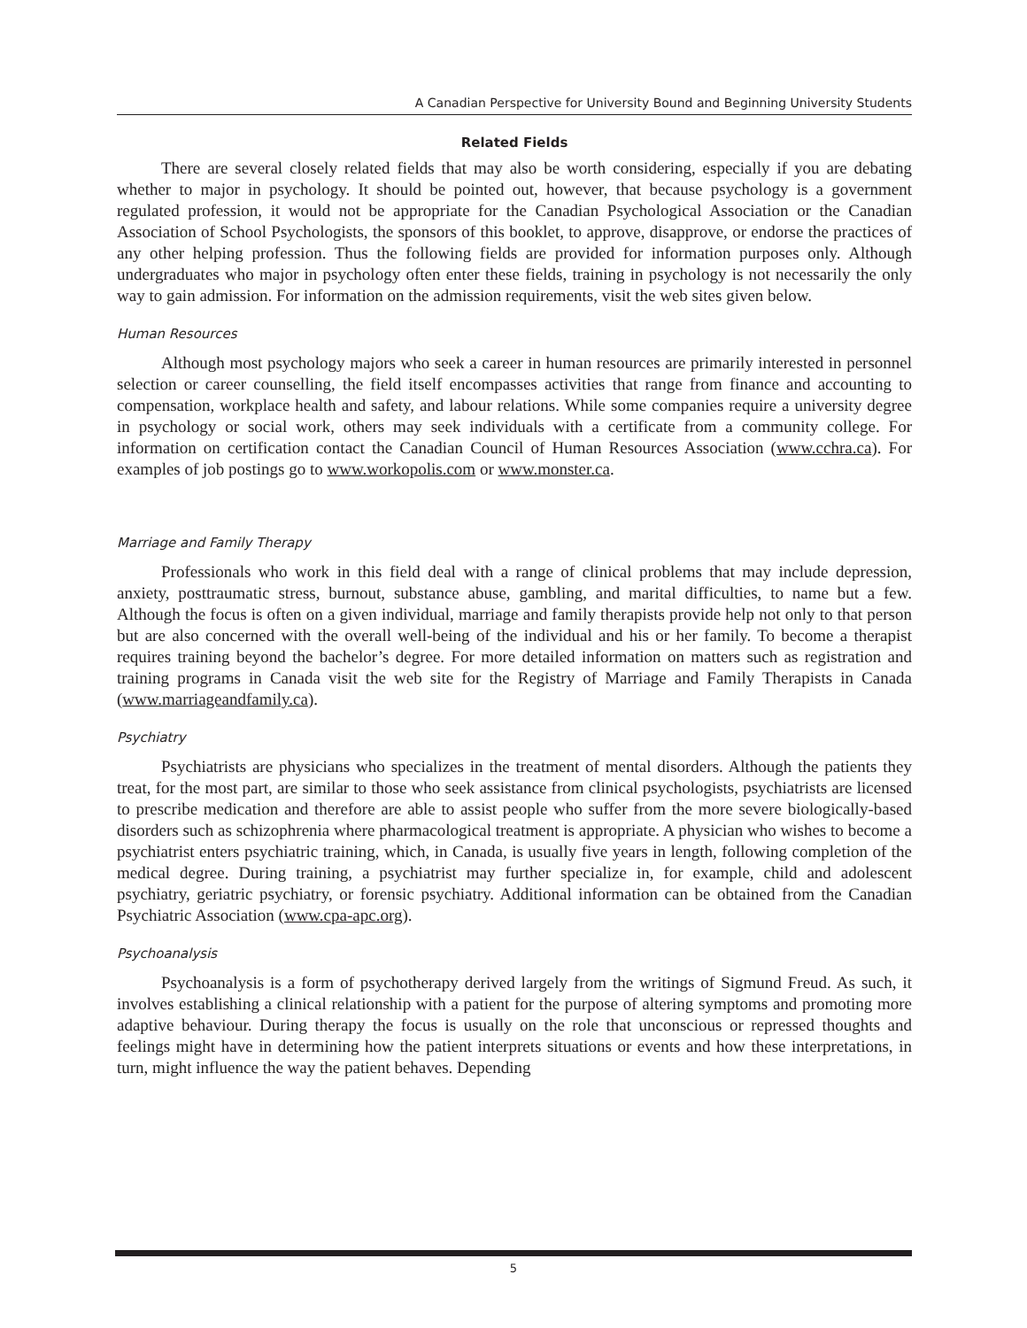A Canadian Perspective for University Bound and Beginning University Students
Related Fields
There are several closely related fields that may also be worth considering, especially if you are debating whether to major in psychology. It should be pointed out, however, that because psychology is a government regulated profession, it would not be appropriate for the Canadian Psychological Association or the Canadian Association of School Psychologists, the sponsors of this booklet, to approve, disapprove, or endorse the practices of any other helping profession. Thus the following fields are provided for information purposes only. Although undergraduates who major in psychology often enter these fields, training in psychology is not necessarily the only way to gain admission. For information on the admission requirements, visit the web sites given below.
Human Resources
Although most psychology majors who seek a career in human resources are primarily interested in personnel selection or career counselling, the field itself encompasses activities that range from finance and accounting to compensation, workplace health and safety, and labour relations. While some companies require a university degree in psychology or social work, others may seek individuals with a certificate from a community college. For information on certification contact the Canadian Council of Human Resources Association (www.cchra.ca). For examples of job postings go to www.workopolis.com or www.monster.ca.
Marriage and Family Therapy
Professionals who work in this field deal with a range of clinical problems that may include depression, anxiety, posttraumatic stress, burnout, substance abuse, gambling, and marital difficulties, to name but a few. Although the focus is often on a given individual, marriage and family therapists provide help not only to that person but are also concerned with the overall well-being of the individual and his or her family. To become a therapist requires training beyond the bachelor’s degree. For more detailed information on matters such as registration and training programs in Canada visit the web site for the Registry of Marriage and Family Therapists in Canada (www.marriageandfamily.ca).
Psychiatry
Psychiatrists are physicians who specializes in the treatment of mental disorders. Although the patients they treat, for the most part, are similar to those who seek assistance from clinical psychologists, psychiatrists are licensed to prescribe medication and therefore are able to assist people who suffer from the more severe biologically-based disorders such as schizophrenia where pharmacological treatment is appropriate. A physician who wishes to become a psychiatrist enters psychiatric training, which, in Canada, is usually five years in length, following completion of the medical degree. During training, a psychiatrist may further specialize in, for example, child and adolescent psychiatry, geriatric psychiatry, or forensic psychiatry. Additional information can be obtained from the Canadian Psychiatric Association (www.cpa-apc.org).
Psychoanalysis
Psychoanalysis is a form of psychotherapy derived largely from the writings of Sigmund Freud. As such, it involves establishing a clinical relationship with a patient for the purpose of altering symptoms and promoting more adaptive behaviour. During therapy the focus is usually on the role that unconscious or repressed thoughts and feelings might have in determining how the patient interprets situations or events and how these interpretations, in turn, might influence the way the patient behaves. Depending
5